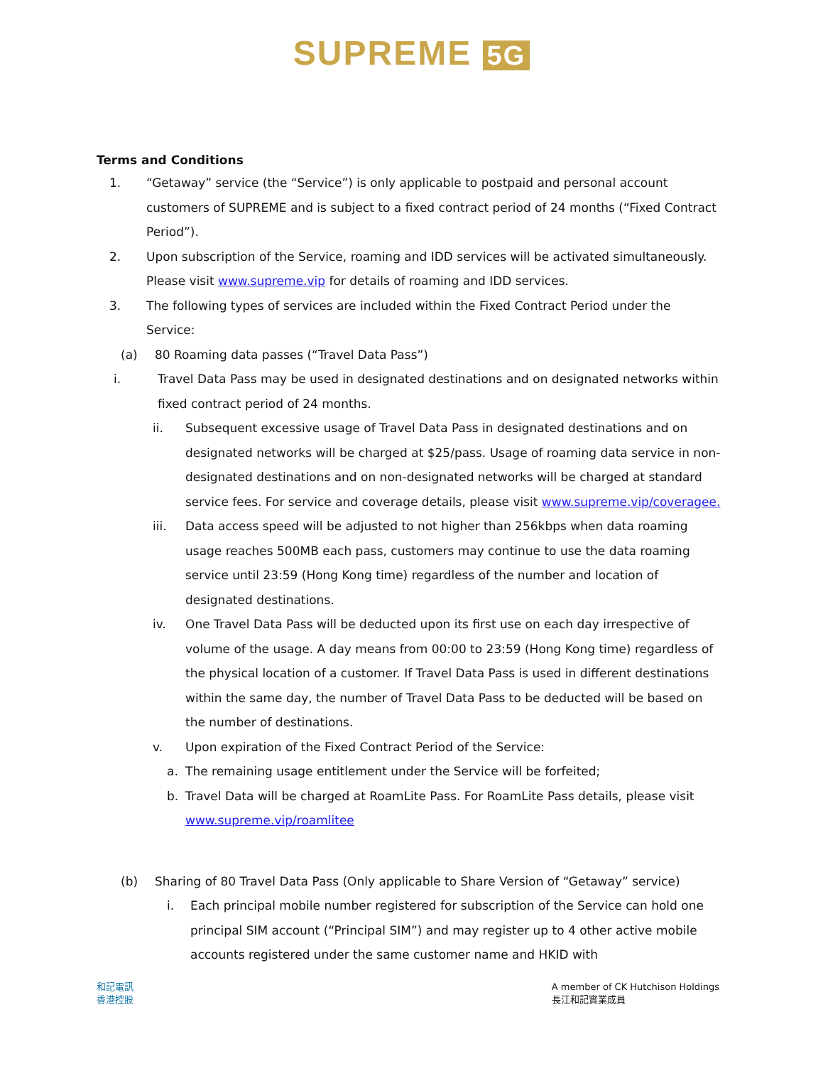SUPREME 5G
Terms and Conditions
1. “Getaway” service (the “Service”) is only applicable to postpaid and personal account customers of SUPREME and is subject to a fixed contract period of 24 months (“Fixed Contract Period”).
2. Upon subscription of the Service, roaming and IDD services will be activated simultaneously. Please visit www.supreme.vip for details of roaming and IDD services.
3. The following types of services are included within the Fixed Contract Period under the Service:
(a) 80 Roaming data passes (“Travel Data Pass”)
i. Travel Data Pass may be used in designated destinations and on designated networks within fixed contract period of 24 months.
ii. Subsequent excessive usage of Travel Data Pass in designated destinations and on designated networks will be charged at $25/pass. Usage of roaming data service in non-designated destinations and on non-designated networks will be charged at standard service fees. For service and coverage details, please visit www.supreme.vip/coveragee.
iii. Data access speed will be adjusted to not higher than 256kbps when data roaming usage reaches 500MB each pass, customers may continue to use the data roaming service until 23:59 (Hong Kong time) regardless of the number and location of designated destinations.
iv. One Travel Data Pass will be deducted upon its first use on each day irrespective of volume of the usage. A day means from 00:00 to 23:59 (Hong Kong time) regardless of the physical location of a customer. If Travel Data Pass is used in different destinations within the same day, the number of Travel Data Pass to be deducted will be based on the number of destinations.
v. Upon expiration of the Fixed Contract Period of the Service:
a. The remaining usage entitlement under the Service will be forfeited;
b. Travel Data will be charged at RoamLite Pass. For RoamLite Pass details, please visit www.supreme.vip/roamlitee
(b) Sharing of 80 Travel Data Pass (Only applicable to Share Version of “Getaway” service)
i. Each principal mobile number registered for subscription of the Service can hold one principal SIM account (“Principal SIM”) and may register up to 4 other active mobile accounts registered under the same customer name and HKID with
和記電訊
香港控股
A member of CK Hutchison Holdings
長江和記實業成員